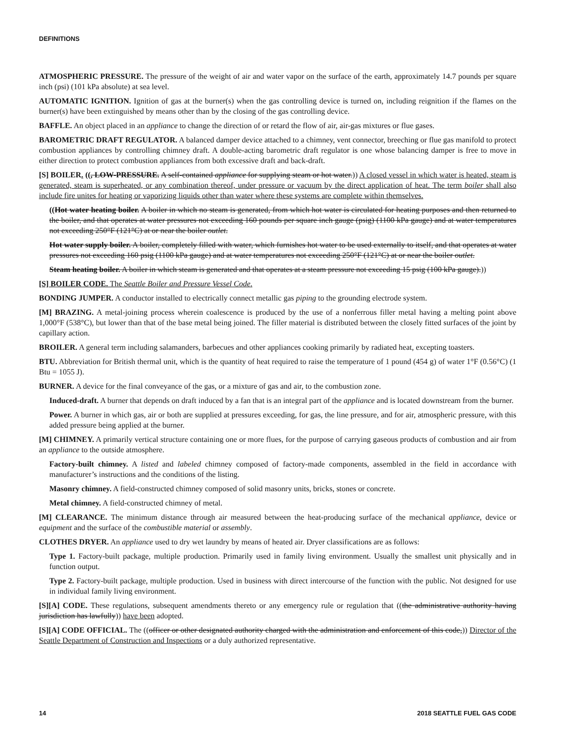DEFINITIONS
ATMOSPHERIC PRESSURE. The pressure of the weight of air and water vapor on the surface of the earth, approximately 14.7 pounds per square inch (psi) (101 kPa absolute) at sea level.
AUTOMATIC IGNITION. Ignition of gas at the burner(s) when the gas controlling device is turned on, including reignition if the flames on the burner(s) have been extinguished by means other than by the closing of the gas controlling device.
BAFFLE. An object placed in an appliance to change the direction of or retard the flow of air, air-gas mixtures or flue gases.
BAROMETRIC DRAFT REGULATOR. A balanced damper device attached to a chimney, vent connector, breeching or flue gas manifold to protect combustion appliances by controlling chimney draft. A double-acting barometric draft regulator is one whose balancing damper is free to move in either direction to protect combustion appliances from both excessive draft and back-draft.
[S] BOILER. ((, LOW-PRESSURE. A self-contained appliance for supplying steam or hot water.)) A closed vessel in which water is heated, steam is generated, steam is superheated, or any combination thereof, under pressure or vacuum by the direct application of heat. The term boiler shall also include fire unites for heating or vaporizing liquids other than water where these systems are complete within themselves.
((Hot water heating boiler. A boiler in which no steam is generated, from which hot water is circulated for heating purposes and then returned to the boiler, and that operates at water pressures not exceeding 160 pounds per square inch gauge (psig) (1100 kPa gauge) and at water temperatures not exceeding 250°F (121°C) at or near the boiler outlet.
Hot water supply boiler. A boiler, completely filled with water, which furnishes hot water to be used externally to itself, and that operates at water pressures not exceeding 160 psig (1100 kPa gauge) and at water temperatures not exceeding 250°F (121°C) at or near the boiler outlet.
Steam heating boiler. A boiler in which steam is generated and that operates at a steam pressure not exceeding 15 psig (100 kPa gauge).))
[S] BOILER CODE. The Seattle Boiler and Pressure Vessel Code.
BONDING JUMPER. A conductor installed to electrically connect metallic gas piping to the grounding electrode system.
[M] BRAZING. A metal-joining process wherein coalescence is produced by the use of a nonferrous filler metal having a melting point above 1,000°F (538°C), but lower than that of the base metal being joined. The filler material is distributed between the closely fitted surfaces of the joint by capillary action.
BROILER. A general term including salamanders, barbecues and other appliances cooking primarily by radiated heat, excepting toasters.
BTU. Abbreviation for British thermal unit, which is the quantity of heat required to raise the temperature of 1 pound (454 g) of water 1°F (0.56°C) (1 Btu = 1055 J).
BURNER. A device for the final conveyance of the gas, or a mixture of gas and air, to the combustion zone.
Induced-draft. A burner that depends on draft induced by a fan that is an integral part of the appliance and is located downstream from the burner.
Power. A burner in which gas, air or both are supplied at pressures exceeding, for gas, the line pressure, and for air, atmospheric pressure, with this added pressure being applied at the burner.
[M] CHIMNEY. A primarily vertical structure containing one or more flues, for the purpose of carrying gaseous products of combustion and air from an appliance to the outside atmosphere.
Factory-built chimney. A listed and labeled chimney composed of factory-made components, assembled in the field in accordance with manufacturer’s instructions and the conditions of the listing.
Masonry chimney. A field-constructed chimney composed of solid masonry units, bricks, stones or concrete.
Metal chimney. A field-constructed chimney of metal.
[M] CLEARANCE. The minimum distance through air measured between the heat-producing surface of the mechanical appliance, device or equipment and the surface of the combustible material or assembly.
CLOTHES DRYER. An appliance used to dry wet laundry by means of heated air. Dryer classifications are as follows:
Type 1. Factory-built package, multiple production. Primarily used in family living environment. Usually the smallest unit physically and in function output.
Type 2. Factory-built package, multiple production. Used in business with direct intercourse of the function with the public. Not designed for use in individual family living environment.
[S][A] CODE. These regulations, subsequent amendments thereto or any emergency rule or regulation that ((the administrative authority having jurisdiction has lawfully)) have been adopted.
[S][A] CODE OFFICIAL. The ((officer or other designated authority charged with the administration and enforcement of this code,)) Director of the Seattle Department of Construction and Inspections or a duly authorized representative.
14 2018 SEATTLE FUEL GAS CODE